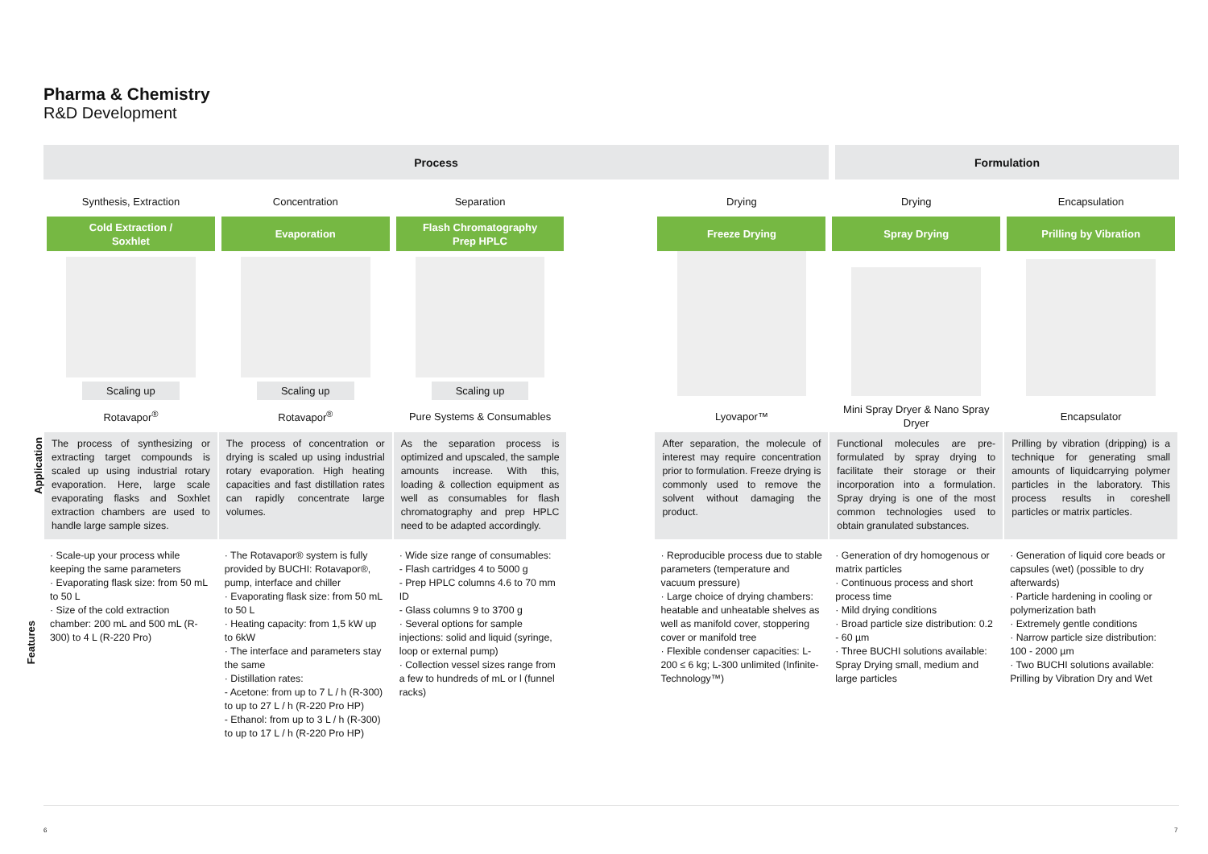Pharma & Chemistry
R&D Development
Process Formulation
| | Synthesis, Extraction | Concentration | Separation | | Drying | Drying | Encapsulation |
| | Cold Extraction / Soxhlet | Evaporation | Flash Chromatography Prep HPLC | | Freeze Drying | Spray Drying | Prilling by Vibration |
| | Scaling up | Scaling up | Scaling up | | | | |
| | Rotavapor<sup>®</sup> | Rotavapor<sup>®</sup> | Pure Systems & Consumables | | Lyovapor™ | Mini Spray Dryer & Nano Spray Dryer | Encapsulator |
| Application | The process of synthesizing or extracting target compounds is scaled up using industrial rotary evaporation. Here, large scale evaporating flasks and Soxhlet extraction chambers are used to handle large sample sizes. | The process of concentration or drying is scaled up using industrial rotary evaporation. High heating capacities and fast distillation rates can rapidly concentrate large volumes. | As the separation process is optimized and upscaled, the sample amounts increase. With this, loading & collection equipment as well as consumables for flash chromatography and prep HPLC need to be adapted accordingly. | | After separation, the molecule of interest may require concentration prior to formulation. Freeze drying is commonly used to remove the solvent without damaging the product. | Functional molecules are pre-formulated by spray drying to facilitate their storage or their incorporation into a formulation. Spray drying is one of the most common technologies used to obtain granulated substances. | Prilling by vibration (dripping) is a technique for generating small amounts of liquidcarrying polymer particles in the laboratory. This process results in coreshell particles or matrix particles. |
| Features | · Scale-up your process while keeping the same parameters · Evaporating flask size: from 50 mL to 50 L · Size of the cold extraction chamber: 200 mL and 500 mL (R-300) to 4 L (R-220 Pro) | · The Rotavapor® system is fully provided by BUCHI: Rotavapor®, pump, interface and chiller · Evaporating flask size: from 50 mL to 50 L · Heating capacity: from 1,5 kW up to 6kW · The interface and parameters stay the same · Distillation rates: - Acetone: from up to 7 L / h (R-300) to up to 27 L / h (R-220 Pro HP) - Ethanol: from up to 3 L / h (R-300) to up to 17 L / h (R-220 Pro HP) | · Wide size range of consumables: - Flash cartridges 4 to 5000 g - Prep HPLC columns 4.6 to 70 mm ID - Glass columns 9 to 3700 g · Several options for sample injections: solid and liquid (syringe, loop or external pump) · Collection vessel sizes range from a few to hundreds of mL or l (funnel racks) | | · Reproducible process due to stable parameters (temperature and vacuum pressure) · Large choice of drying chambers: heatable and unheatable shelves as well as manifold cover, stoppering cover or manifold tree · Flexible condenser capacities: L-200 ≤ 6 kg; L-300 unlimited (Infinite-Technology™) | · Generation of dry homogenous or matrix particles · Continuous process and short process time · Mild drying conditions · Broad particle size distribution: 0.2 - 60 µm · Three BUCHI solutions available: Spray Drying small, medium and large particles | · Generation of liquid core beads or capsules (wet) (possible to dry afterwards) · Particle hardening in cooling or polymerization bath · Extremely gentle conditions · Narrow particle size distribution: 100 - 2000 µm · Two BUCHI solutions available: Prilling by Vibration Dry and Wet |
6 7